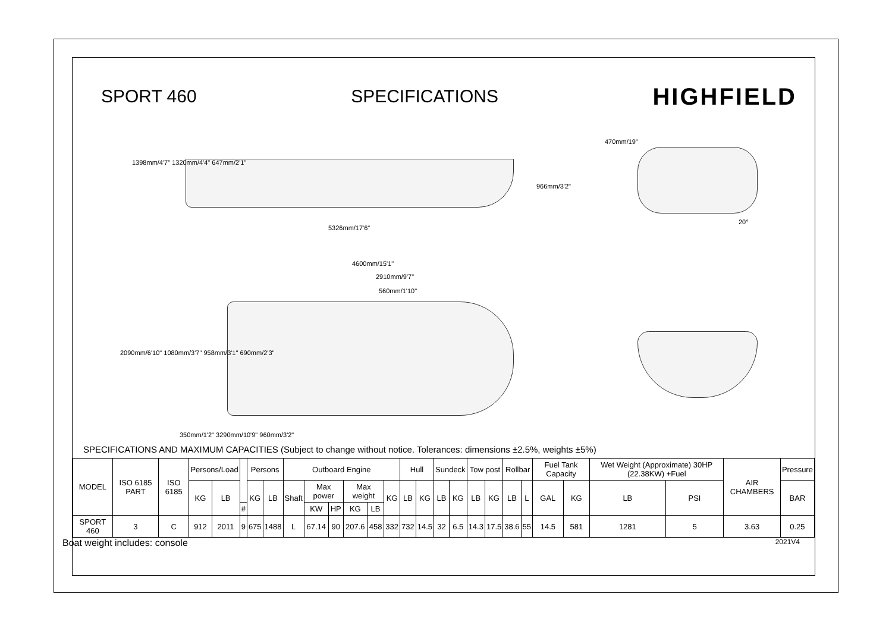SPORT 460 SPECIFICATIONS HIGHFIELD
1398mm/4'7" 1320mm/4'4" 647mm/2'1"
966mm/3'2"
5326mm/17'6"
4600mm/15'1"
2910mm/9'7"
560mm/1'10"
2090mm/6'10" 1080mm/3'7" 958mm/3'1" 690mm/2'3"
350mm/1'2" 3290mm/10'9" 960mm/3'2"
470mm/19"
20°
SPECIFICATIONS AND MAXIMUM CAPACITIES (Subject to change without notice. Tolerances: dimensions ±2.5%, weights ±5%)
| MODEL | ISO 6185 PART | ISO 6185 | Persons/Load | | | Persons | | Outboard Engine | | | | | | Hull | | Sundeck | | Tow post | | Rollbar | | Fuel Tank Capacity | | Wet Weight (Approximate) 30HP (22.38KW) +Fuel | | AIR CHAMBERS | Pressure |
| --- | --- | --- | --- | --- | --- | --- | --- | --- | --- | --- | --- | --- | --- | --- | --- | --- | --- | --- | --- | --- | --- | --- | --- | --- | --- | --- | --- |
| | | | KG | LB | | KG | LB | Shaft | Max power | | Max weight | | KG | LB | KG | LB | KG | LB | KG | LB | L | GAL | KG | LB | PSI | | BAR |
| | | | | | # | | | | KW | HP | KG | LB | | | | | | | | | | | | | | | |
| SPORT 460 | 3 | C | 912 | 2011 | 9 | 675 | 1488 | L | 67.14 | 90 | 207.6 | 458 | 332 | 732 | 14.5 | 32 | 6.5 | 14.3 | 17.5 | 38.6 | 55 | 14.5 | 581 | 1281 | 5 | 3.63 | 0.25 |
Boat weight includes: console 2021V4